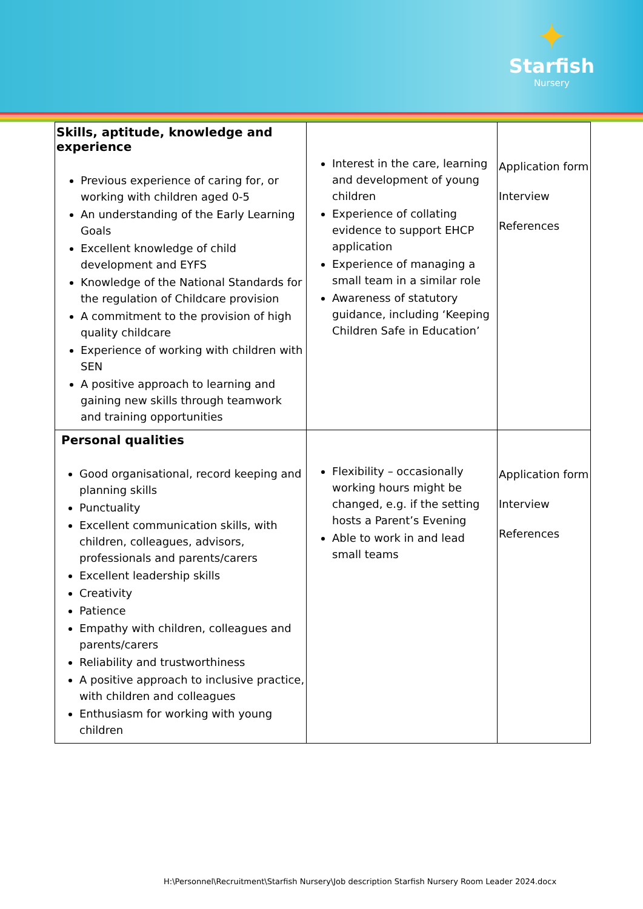✦
Starfish
Nursery
| Skills, aptitude, knowledge and experience Previous experience of caring for, or working with children aged 0-5 An understanding of the Early Learning Goals Excellent knowledge of child development and EYFS Knowledge of the National Standards for the regulation of Childcare provision A commitment to the provision of high quality childcare Experience of working with children with SEN A positive approach to learning and gaining new skills through teamwork and training opportunities | Interest in the care, learning and development of young children Experience of collating evidence to support EHCP application Experience of managing a small team in a similar role Awareness of statutory guidance, including ‘Keeping Children Safe in Education’ | Application form Interview References |
| Personal qualities Good organisational, record keeping and planning skills Punctuality Excellent communication skills, with children, colleagues, advisors, professionals and parents/carers Excellent leadership skills Creativity Patience Empathy with children, colleagues and parents/carers Reliability and trustworthiness A positive approach to inclusive practice, with children and colleagues Enthusiasm for working with young children | Flexibility – occasionally working hours might be changed, e.g. if the setting hosts a Parent’s Evening Able to work in and lead small teams | Application form Interview References |
H:\Personnel\Recruitment\Starfish Nursery\Job description Starfish Nursery Room Leader 2024.docx